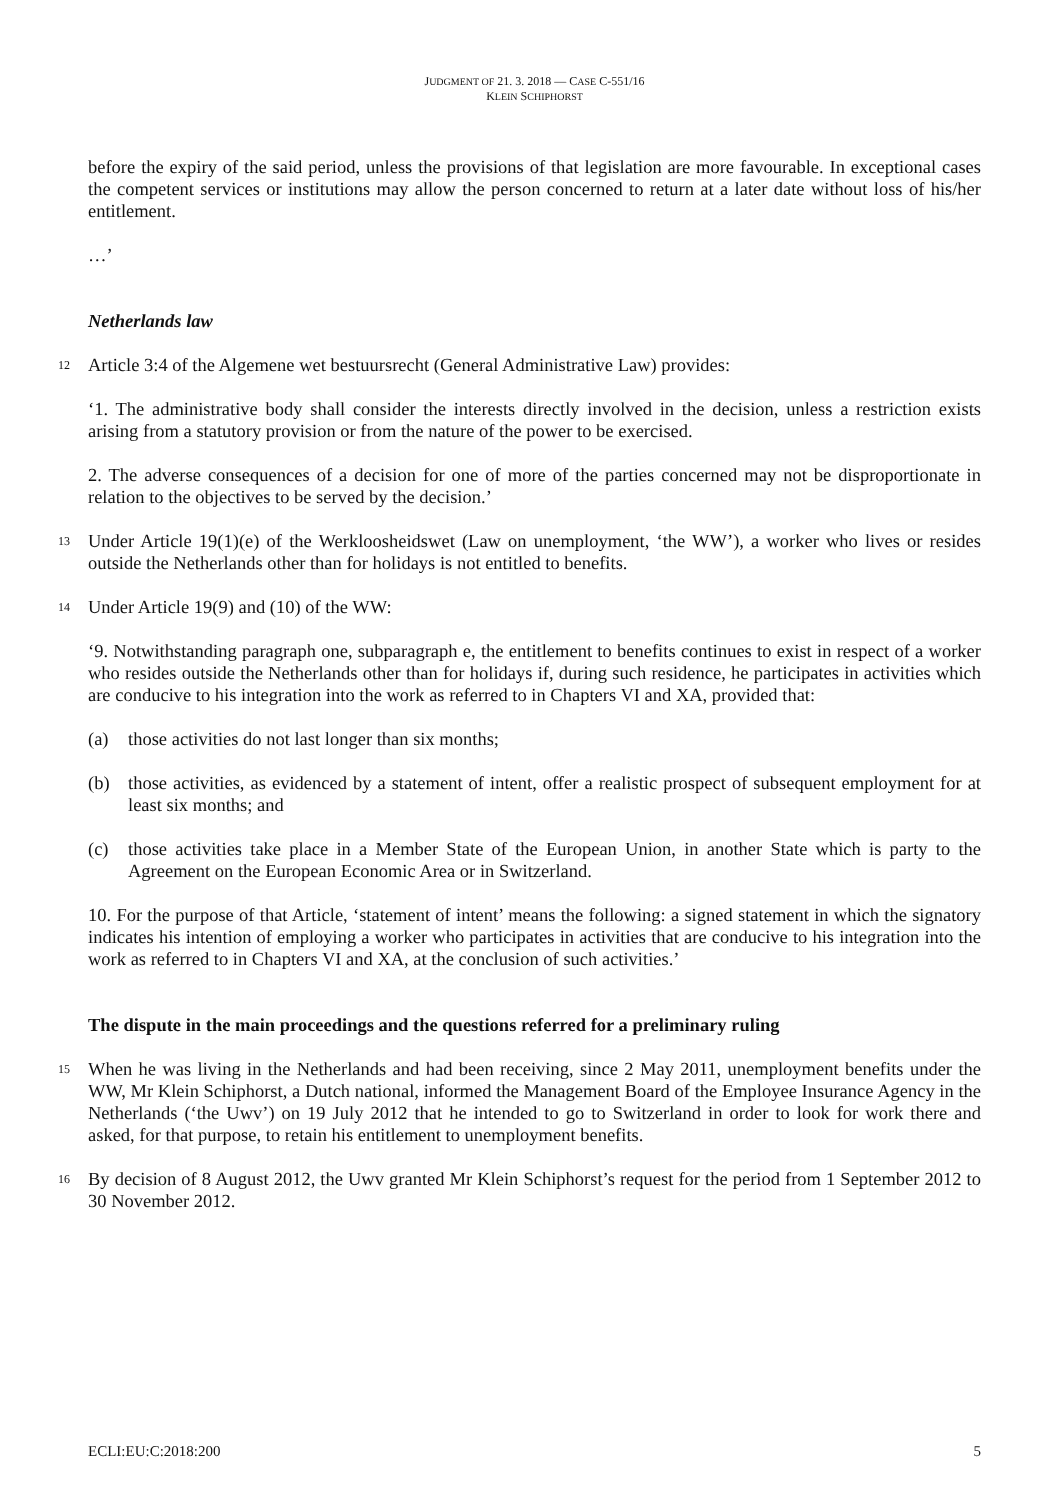JUDGMENT OF 21. 3. 2018 — CASE C-551/16
KLEIN SCHIPHORST
before the expiry of the said period, unless the provisions of that legislation are more favourable. In exceptional cases the competent services or institutions may allow the person concerned to return at a later date without loss of his/her entitlement.
…’
Netherlands law
12
Article 3:4 of the Algemene wet bestuursrecht (General Administrative Law) provides:
‘1. The administrative body shall consider the interests directly involved in the decision, unless a restriction exists arising from a statutory provision or from the nature of the power to be exercised.
2. The adverse consequences of a decision for one of more of the parties concerned may not be disproportionate in relation to the objectives to be served by the decision.’
13
Under Article 19(1)(e) of the Werkloosheidswet (Law on unemployment, ‘the WW’), a worker who lives or resides outside the Netherlands other than for holidays is not entitled to benefits.
14
Under Article 19(9) and (10) of the WW:
‘9. Notwithstanding paragraph one, subparagraph e, the entitlement to benefits continues to exist in respect of a worker who resides outside the Netherlands other than for holidays if, during such residence, he participates in activities which are conducive to his integration into the work as referred to in Chapters VI and XA, provided that:
(a) those activities do not last longer than six months;
(b) those activities, as evidenced by a statement of intent, offer a realistic prospect of subsequent employment for at least six months; and
(c) those activities take place in a Member State of the European Union, in another State which is party to the Agreement on the European Economic Area or in Switzerland.
10. For the purpose of that Article, ‘statement of intent’ means the following: a signed statement in which the signatory indicates his intention of employing a worker who participates in activities that are conducive to his integration into the work as referred to in Chapters VI and XA, at the conclusion of such activities.’
The dispute in the main proceedings and the questions referred for a preliminary ruling
15
When he was living in the Netherlands and had been receiving, since 2 May 2011, unemployment benefits under the WW, Mr Klein Schiphorst, a Dutch national, informed the Management Board of the Employee Insurance Agency in the Netherlands (‘the Uwv’) on 19 July 2012 that he intended to go to Switzerland in order to look for work there and asked, for that purpose, to retain his entitlement to unemployment benefits.
16
By decision of 8 August 2012, the Uwv granted Mr Klein Schiphorst’s request for the period from 1 September 2012 to 30 November 2012.
ECLI:EU:C:2018:200 5